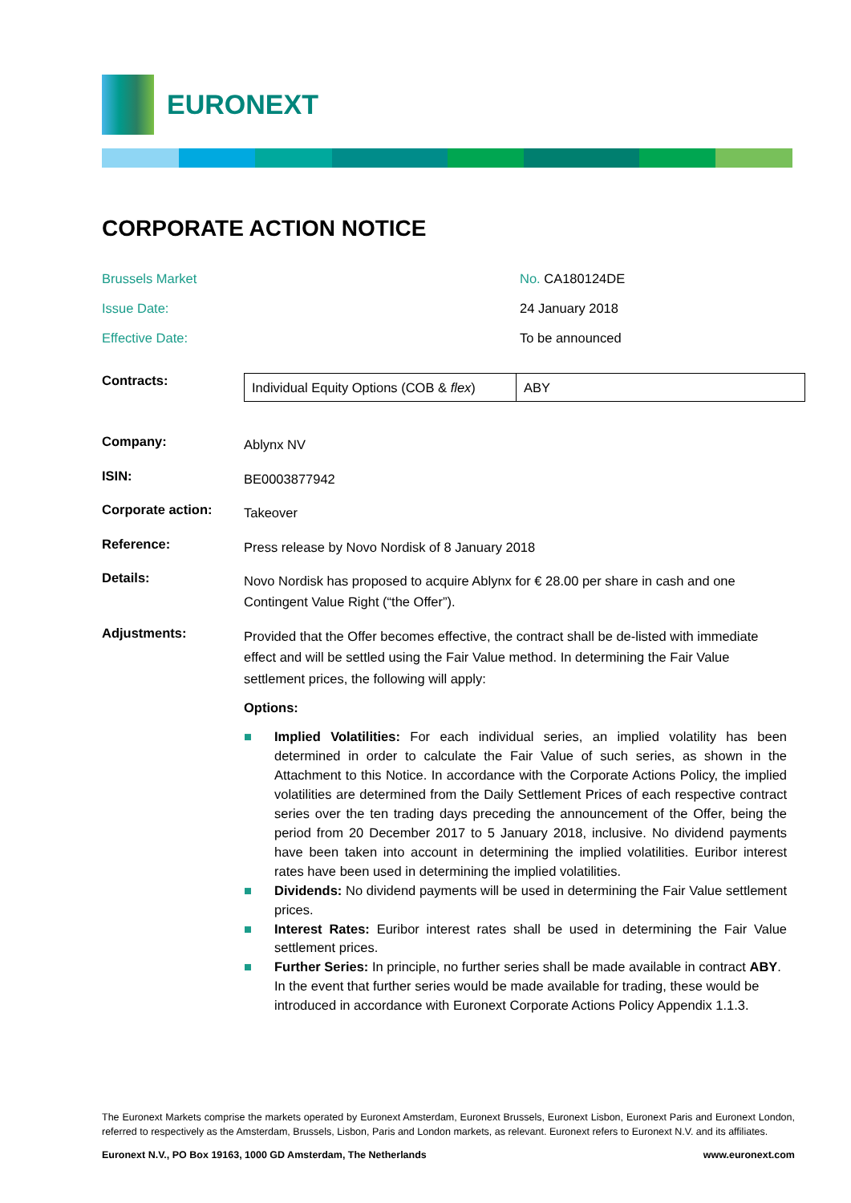EURONEXT
CORPORATE ACTION NOTICE
Brussels Market
Issue Date:
Effective Date:
No. CA180124DE
24 January 2018
To be announced
Contracts:
| Individual Equity Options (COB & flex ) | ABY |
Company:
Ablynx NV
ISIN:
BE0003877942
Corporate action:
Takeover
Reference:
Press release by Novo Nordisk of 8 January 2018
Details:
Novo Nordisk has proposed to acquire Ablynx for € 28.00 per share in cash and one Contingent Value Right (“the Offer”).
Adjustments:
Provided that the Offer becomes effective, the contract shall be de-listed with immediate effect and will be settled using the Fair Value method. In determining the Fair Value settlement prices, the following will apply:
Options:
■ Implied Volatilities: For each individual series, an implied volatility has been determined in order to calculate the Fair Value of such series, as shown in the Attachment to this Notice. In accordance with the Corporate Actions Policy, the implied volatilities are determined from the Daily Settlement Prices of each respective contract series over the ten trading days preceding the announcement of the Offer, being the period from 20 December 2017 to 5 January 2018, inclusive. No dividend payments have been taken into account in determining the implied volatilities. Euribor interest rates have been used in determining the implied volatilities.
■ Dividends: No dividend payments will be used in determining the Fair Value settlement prices.
■ Interest Rates: Euribor interest rates shall be used in determining the Fair Value settlement prices.
■ Further Series: In principle, no further series shall be made available in contract ABY. In the event that further series would be made available for trading, these would be introduced in accordance with Euronext Corporate Actions Policy Appendix 1.1.3.
The Euronext Markets comprise the markets operated by Euronext Amsterdam, Euronext Brussels, Euronext Lisbon, Euronext Paris and Euronext London, referred to respectively as the Amsterdam, Brussels, Lisbon, Paris and London markets, as relevant. Euronext refers to Euronext N.V. and its affiliates.
Euronext N.V., PO Box 19163, 1000 GD Amsterdam, The Netherlands www.euronext.com